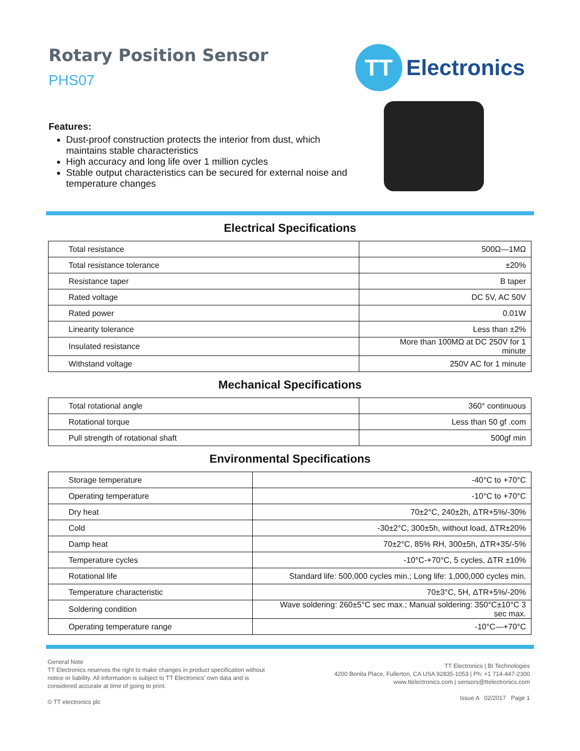Rotary Position Sensor
PHS07
TT
Electronics
Features:
Dust-proof construction protects the interior from dust, which maintains stable characteristics
High accuracy and long life over 1 million cycles
Stable output characteristics can be secured for external noise and temperature changes
Electrical Specifications
| Total resistance | 500Ω—1MΩ |
| Total resistance tolerance | ±20% |
| Resistance taper | B taper |
| Rated voltage | DC 5V, AC 50V |
| Rated power | 0.01W |
| Linearity tolerance | Less than ±2% |
| Insulated resistance | More than 100MΩ at DC 250V for 1 minute |
| Withstand voltage | 250V AC for 1 minute |
Mechanical Specifications
| Total rotational angle | 360° continuous |
| Rotational torque | Less than 50 gf .com |
| Pull strength of rotational shaft | 500gf min |
Environmental Specifications
| Storage temperature | -40°C to +70°C |
| Operating temperature | -10°C to +70°C |
| Dry heat | 70±2°C, 240±2h, ΔTR+5%/-30% |
| Cold | -30±2°C, 300±5h, without load, ΔTR±20% |
| Damp heat | 70±2°C, 85% RH, 300±5h, ΔTR+35/-5% |
| Temperature cycles | -10°C-+70°C, 5 cycles, ΔTR ±10% |
| Rotational life | Standard life: 500,000 cycles min.; Long life: 1,000,000 cycles min. |
| Temperature characteristic | 70±3°C, 5H, ΔTR+5%/-20% |
| Soldering condition | Wave soldering: 260±5°C sec max.; Manual soldering: 350°C±10°C 3 sec max. |
| Operating temperature range | -10°C—+70°C |
General Note
TT Electronics reserves the right to make changes in product specification without
notice or liability. All information is subject to TT Electronics’ own data and is
considered accurate at time of going to print.
© TT electronics plc
TT Electronics | BI Technologies
4200 Bonita Place, Fullerton, CA USA 92835-1053 | Ph: +1 714-447-2300
www.ttelectronics.com | sensors@ttelectronics.com
Issue A 02/2017 Page 1